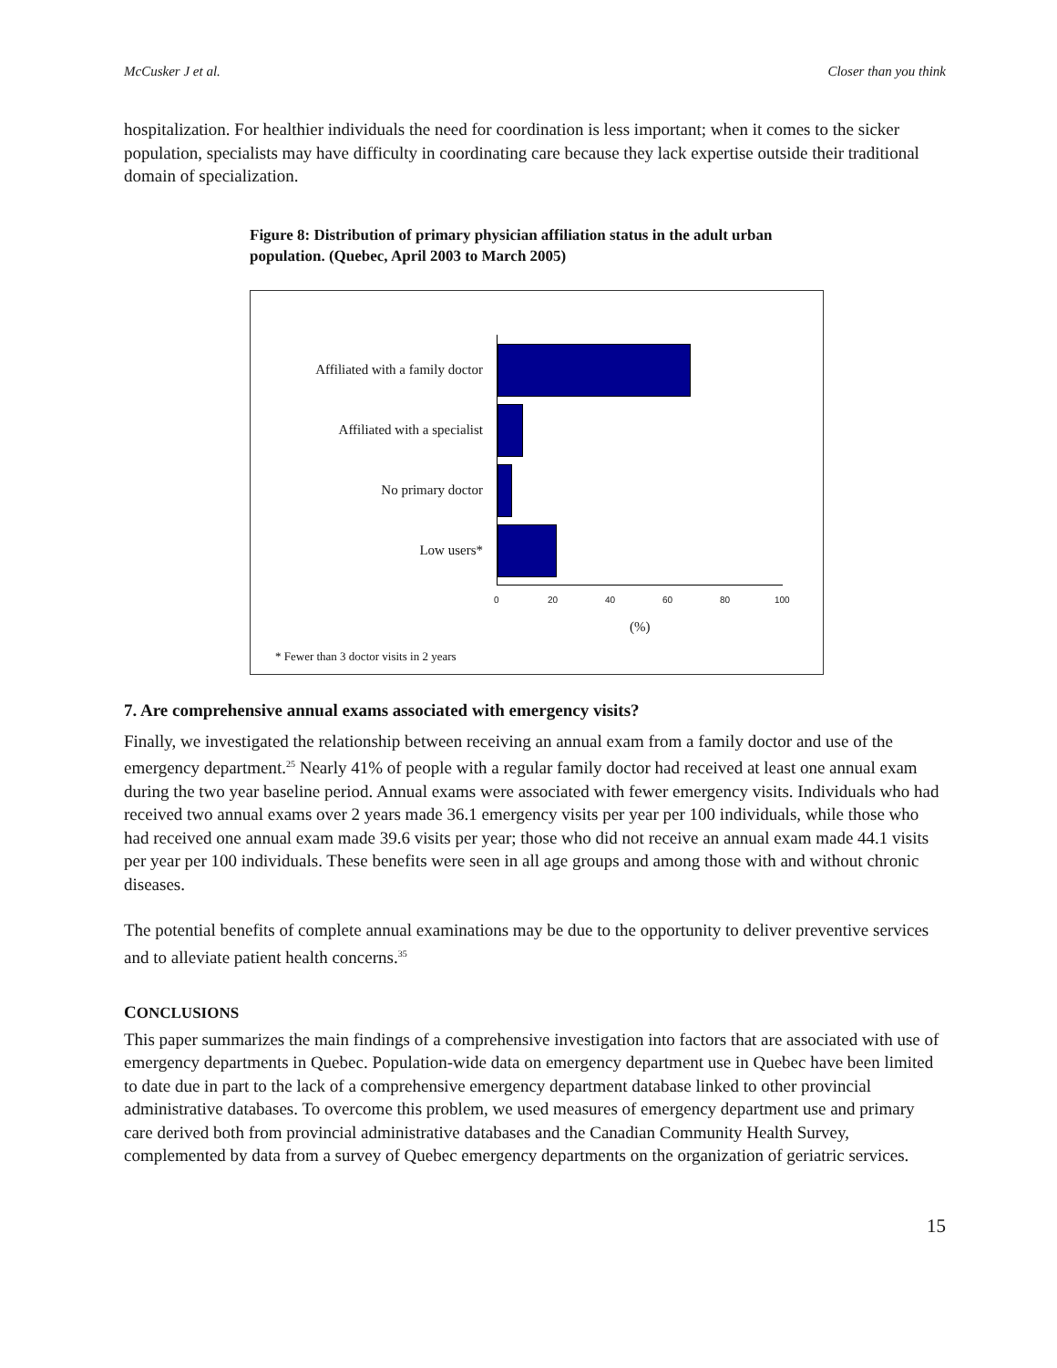McCusker J et al. Closer than you think
hospitalization. For healthier individuals the need for coordination is less important; when it comes to the sicker population, specialists may have difficulty in coordinating care because they lack expertise outside their traditional domain of specialization.
Figure 8: Distribution of primary physician affiliation status in the adult urban population. (Quebec, April 2003 to March 2005)
Affiliated with a family doctor
Affiliated with a specialist
No primary doctor
Low users*
0 20 40 60 80 100
(%)
* Fewer than 3 doctor visits in 2 years
7. Are comprehensive annual exams associated with emergency visits?
Finally, we investigated the relationship between receiving an annual exam from a family doctor and use of the emergency department.<sup>25</sup> Nearly 41% of people with a regular family doctor had received at least one annual exam during the two year baseline period. Annual exams were associated with fewer emergency visits. Individuals who had received two annual exams over 2 years made 36.1 emergency visits per year per 100 individuals, while those who had received one annual exam made 39.6 visits per year; those who did not receive an annual exam made 44.1 visits per year per 100 individuals. These benefits were seen in all age groups and among those with and without chronic diseases.
The potential benefits of complete annual examinations may be due to the opportunity to deliver preventive services and to alleviate patient health concerns.<sup>35</sup>
CONCLUSIONS
This paper summarizes the main findings of a comprehensive investigation into factors that are associated with use of emergency departments in Quebec. Population-wide data on emergency department use in Quebec have been limited to date due in part to the lack of a comprehensive emergency department database linked to other provincial administrative databases. To overcome this problem, we used measures of emergency department use and primary care derived both from provincial administrative databases and the Canadian Community Health Survey, complemented by data from a survey of Quebec emergency departments on the organization of geriatric services.
15